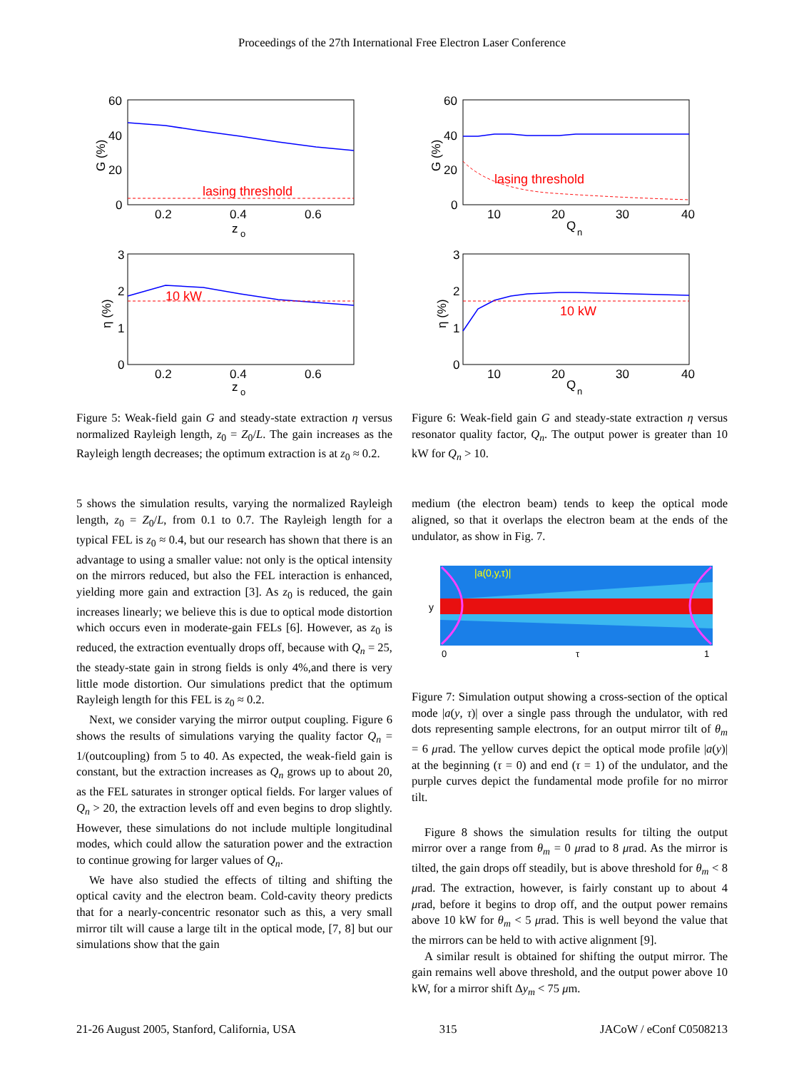Proceedings of the 27th International Free Electron Laser Conference
60
40
20
0
0.2
0.4
0.6
z
o
G (%)
lasing threshold
3
2
1
0
0.2
0.4
0.6
z
o
η (%)
10 kW
Figure 5: Weak-field gain G and steady-state extraction η versus normalized Rayleigh length, z<sub>0</sub> = Z<sub>0</sub>/L. The gain increases as the Rayleigh length decreases; the optimum extraction is at z<sub>0</sub> ≈ 0.2.
5 shows the simulation results, varying the normalized Rayleigh length, z<sub>0</sub> = Z<sub>0</sub>/L, from 0.1 to 0.7. The Rayleigh length for a typical FEL is z<sub>0</sub> ≈ 0.4, but our research has shown that there is an advantage to using a smaller value: not only is the optical intensity on the mirrors reduced, but also the FEL interaction is enhanced, yielding more gain and extraction [3]. As z<sub>0</sub> is reduced, the gain increases linearly; we believe this is due to optical mode distortion which occurs even in moderate-gain FELs [6]. However, as z<sub>0</sub> is reduced, the extraction eventually drops off, because with Q<sub>n</sub> = 25, the steady-state gain in strong fields is only 4%,and there is very little mode distortion. Our simulations predict that the optimum Rayleigh length for this FEL is z<sub>0</sub> ≈ 0.2.
Next, we consider varying the mirror output coupling. Figure 6 shows the results of simulations varying the quality factor Q<sub>n</sub> = 1/(outcoupling) from 5 to 40. As expected, the weak-field gain is constant, but the extraction increases as Q<sub>n</sub> grows up to about 20, as the FEL saturates in stronger optical fields. For larger values of Q<sub>n</sub> > 20, the extraction levels off and even begins to drop slightly. However, these simulations do not include multiple longitudinal modes, which could allow the saturation power and the extraction to continue growing for larger values of Q<sub>n</sub>.
We have also studied the effects of tilting and shifting the optical cavity and the electron beam. Cold-cavity theory predicts that for a nearly-concentric resonator such as this, a very small mirror tilt will cause a large tilt in the optical mode, [7, 8] but our simulations show that the gain
60
40
20
0
10
20
30
40
Q
n
G (%)
lasing threshold
3
2
1
0
10
20
30
40
Q
n
η (%)
10 kW
Figure 6: Weak-field gain G and steady-state extraction η versus resonator quality factor, Q<sub>n</sub>. The output power is greater than 10 kW for Q<sub>n</sub> > 10.
medium (the electron beam) tends to keep the optical mode aligned, so that it overlaps the electron beam at the ends of the undulator, as show in Fig. 7.
|a(0,y,τ)|
y
0
τ
1
Figure 7: Simulation output showing a cross-section of the optical mode |a(y, τ)| over a single pass through the undulator, with red dots representing sample electrons, for an output mirror tilt of θ<sub>m</sub> = 6 μrad. The yellow curves depict the optical mode profile |a(y)| at the beginning (τ = 0) and end (τ = 1) of the undulator, and the purple curves depict the fundamental mode profile for no mirror tilt.
Figure 8 shows the simulation results for tilting the output mirror over a range from θ<sub>m</sub> = 0 μrad to 8 μrad. As the mirror is tilted, the gain drops off steadily, but is above threshold for θ<sub>m</sub> < 8 μrad. The extraction, however, is fairly constant up to about 4 μrad, before it begins to drop off, and the output power remains above 10 kW for θ<sub>m</sub> < 5 μrad. This is well beyond the value that the mirrors can be held to with active alignment [9].
A similar result is obtained for shifting the output mirror. The gain remains well above threshold, and the output power above 10 kW, for a mirror shift Δy<sub>m</sub> < 75 μm.
21-26 August 2005, Stanford, California, USA 315 JACoW / eConf C0508213